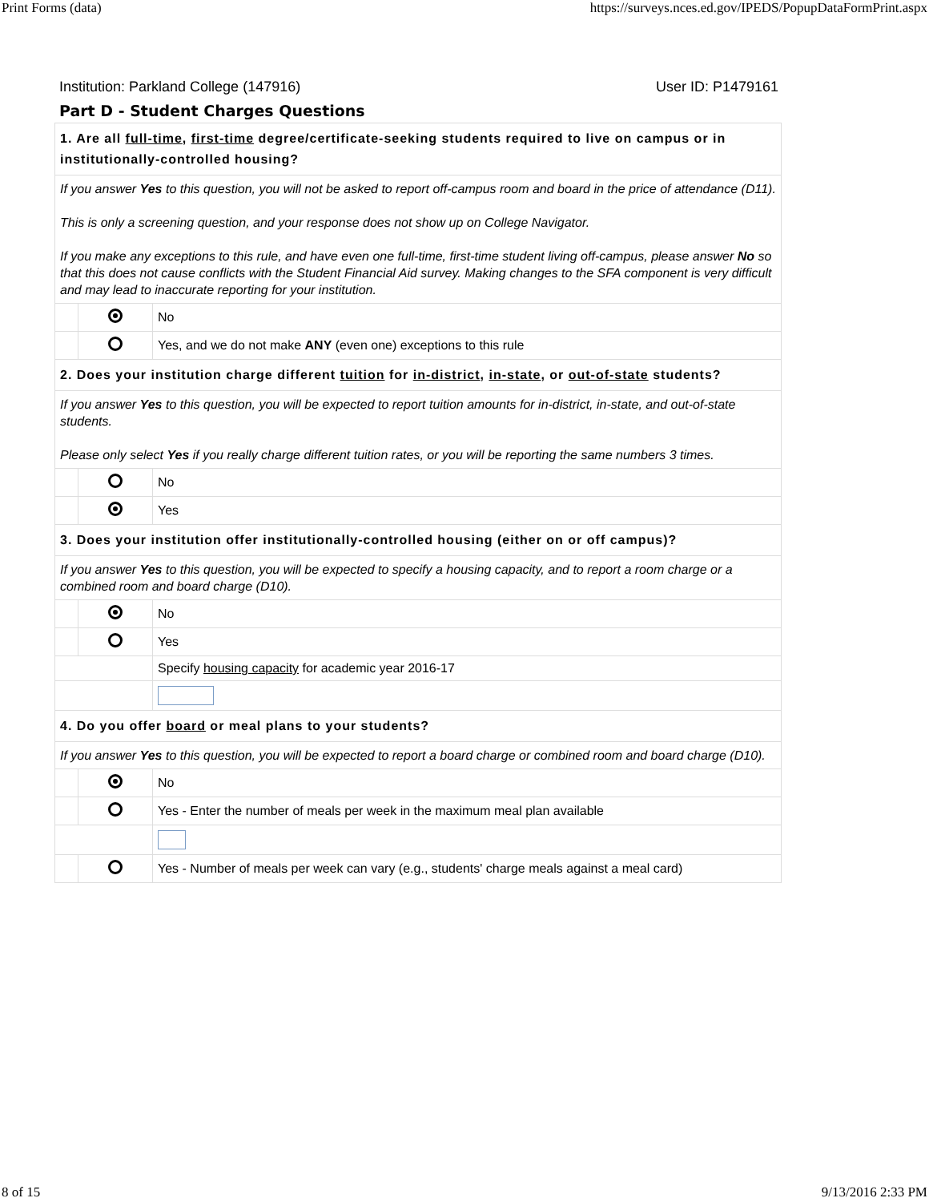Print Forms (data) https://surveys.nces.ed.gov/IPEDS/PopupDataFormPrint.aspx
Institution: Parkland College (147916) User ID: P1479161
Part D - Student Charges Questions
| 1. Are all full-time , first-time degree/certificate-seeking students required to live on campus or in institutionally-controlled housing? | | |
| If you answer Yes to this question, you will not be asked to report off-campus room and board in the price of attendance (D11). This is only a screening question, and your response does not show up on College Navigator. If you make any exceptions to this rule, and have even one full-time, first-time student living off-campus, please answer No so that this does not cause conflicts with the Student Financial Aid survey. Making changes to the SFA component is very difficult and may lead to inaccurate reporting for your institution. | | |
| | | No |
| | | Yes, and we do not make ANY (even one) exceptions to this rule |
| 2. Does your institution charge different tuition for in-district , in-state , or out-of-state students? | | |
| If you answer Yes to this question, you will be expected to report tuition amounts for in-district, in-state, and out-of-state students. Please only select Yes if you really charge different tuition rates, or you will be reporting the same numbers 3 times. | | |
| | | No |
| | | Yes |
| 3. Does your institution offer institutionally-controlled housing (either on or off campus)? | | |
| If you answer Yes to this question, you will be expected to specify a housing capacity, and to report a room charge or a combined room and board charge (D10). | | |
| | | No |
| | | Yes |
| | | Specify housing capacity for academic year 2016-17 |
| 4. Do you offer board or meal plans to your students? | | |
| If you answer Yes to this question, you will be expected to report a board charge or combined room and board charge (D10). | | |
| | | No |
| | | Yes - Enter the number of meals per week in the maximum meal plan available |
| | | Yes - Number of meals per week can vary (e.g., students' charge meals against a meal card) |
8 of 15 9/13/2016 2:33 PM